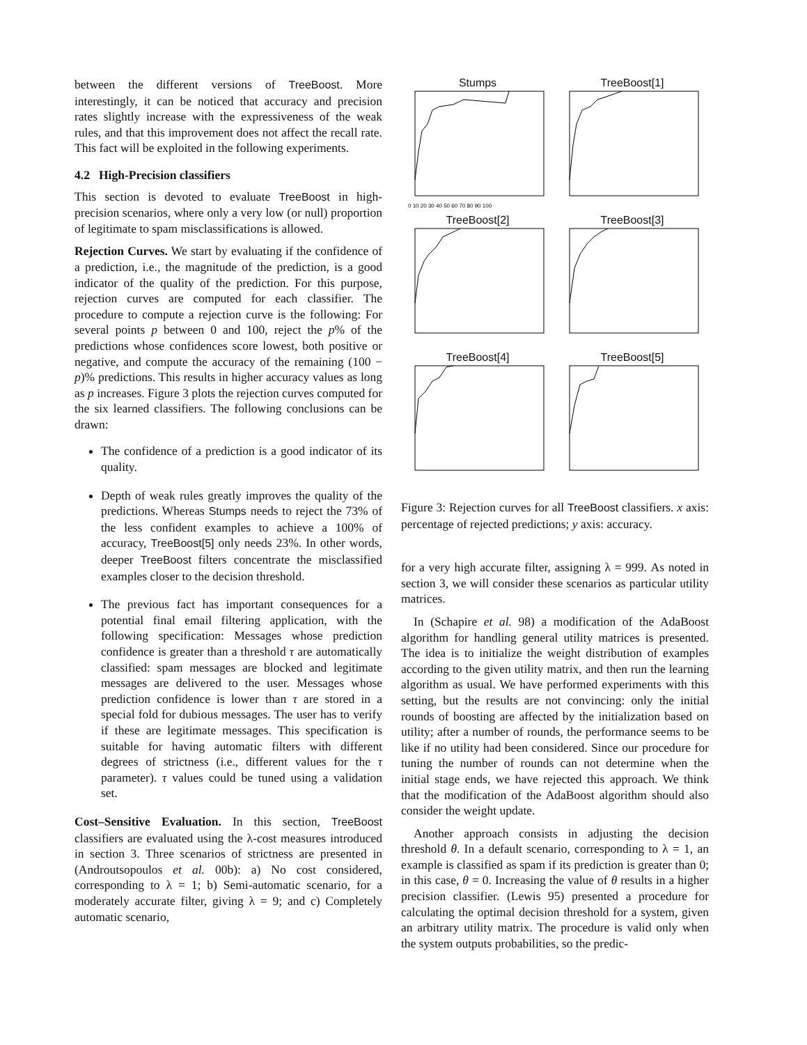between the different versions of TreeBoost. More interestingly, it can be noticed that accuracy and precision rates slightly increase with the expressiveness of the weak rules, and that this improvement does not affect the recall rate. This fact will be exploited in the following experiments.
4.2 High-Precision classifiers
This section is devoted to evaluate TreeBoost in high-precision scenarios, where only a very low (or null) proportion of legitimate to spam misclassifications is allowed.
Rejection Curves. We start by evaluating if the confidence of a prediction, i.e., the magnitude of the prediction, is a good indicator of the quality of the prediction. For this purpose, rejection curves are computed for each classifier. The procedure to compute a rejection curve is the following: For several points p between 0 and 100, reject the p% of the predictions whose confidences score lowest, both positive or negative, and compute the accuracy of the remaining (100 − p)% predictions. This results in higher accuracy values as long as p increases. Figure 3 plots the rejection curves computed for the six learned classifiers. The following conclusions can be drawn:
The confidence of a prediction is a good indicator of its quality.
Depth of weak rules greatly improves the quality of the predictions. Whereas Stumps needs to reject the 73% of the less confident examples to achieve a 100% of accuracy, TreeBoost[5] only needs 23%. In other words, deeper TreeBoost filters concentrate the misclassified examples closer to the decision threshold.
The previous fact has important consequences for a potential final email filtering application, with the following specification: Messages whose prediction confidence is greater than a threshold τ are automatically classified: spam messages are blocked and legitimate messages are delivered to the user. Messages whose prediction confidence is lower than τ are stored in a special fold for dubious messages. The user has to verify if these are legitimate messages. This specification is suitable for having automatic filters with different degrees of strictness (i.e., different values for the τ parameter). τ values could be tuned using a validation set.
Cost–Sensitive Evaluation. In this section, TreeBoost classifiers are evaluated using the λ-cost measures introduced in section 3. Three scenarios of strictness are presented in (Androutsopoulos et al. 00b): a) No cost considered, corresponding to λ = 1; b) Semi-automatic scenario, for a moderately accurate filter, giving λ = 9; and c) Completely automatic scenario,
Stumps
0 10 20 30 40 50 60 70 80 90 100
TreeBoost[1]
TreeBoost[2]
TreeBoost[3]
TreeBoost[4]
TreeBoost[5]
Figure 3: Rejection curves for all TreeBoost classifiers. x axis: percentage of rejected predictions; y axis: accuracy.
for a very high accurate filter, assigning λ = 999. As noted in section 3, we will consider these scenarios as particular utility matrices.
In (Schapire et al. 98) a modification of the AdaBoost algorithm for handling general utility matrices is presented. The idea is to initialize the weight distribution of examples according to the given utility matrix, and then run the learning algorithm as usual. We have performed experiments with this setting, but the results are not convincing: only the initial rounds of boosting are affected by the initialization based on utility; after a number of rounds, the performance seems to be like if no utility had been considered. Since our procedure for tuning the number of rounds can not determine when the initial stage ends, we have rejected this approach. We think that the modification of the AdaBoost algorithm should also consider the weight update.
Another approach consists in adjusting the decision threshold θ. In a default scenario, corresponding to λ = 1, an example is classified as spam if its prediction is greater than 0; in this case, θ = 0. Increasing the value of θ results in a higher precision classifier. (Lewis 95) presented a procedure for calculating the optimal decision threshold for a system, given an arbitrary utility matrix. The procedure is valid only when the system outputs probabilities, so the predic-